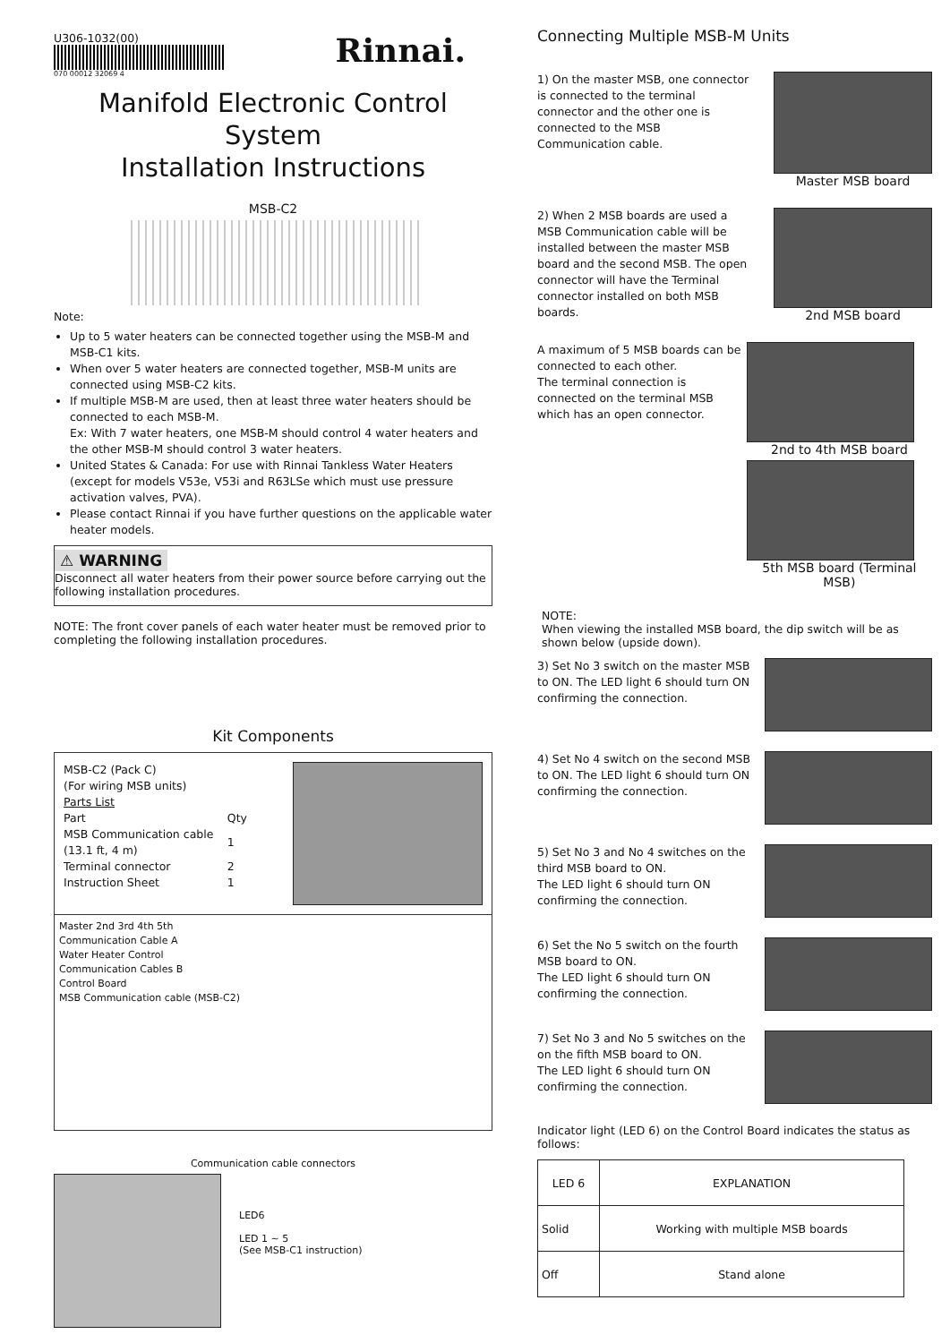U306-1032(00)
070 00012 32069 4
Rinnai.
Manifold Electronic Control System
Installation Instructions
MSB-C2
Note:
Up to 5 water heaters can be connected together using the MSB-M and MSB-C1 kits.
When over 5 water heaters are connected together, MSB-M units are connected using MSB-C2 kits.
If multiple MSB-M are used, then at least three water heaters should be connected to each MSB-M.
Ex: With 7 water heaters, one MSB-M should control 4 water heaters and the other MSB-M should control 3 water heaters.
United States & Canada: For use with Rinnai Tankless Water Heaters (except for models V53e, V53i and R63LSe which must use pressure activation valves, PVA).
Please contact Rinnai if you have further questions on the applicable water heater models.
⚠ WARNING
Disconnect all water heaters from their power source before carrying out the following installation procedures.
NOTE: The front cover panels of each water heater must be removed prior to completing the following installation procedures.
Kit Components
MSB-C2 (Pack C)
(For wiring MSB units)
Parts List
| Part | Qty |
| MSB Communication cable (13.1 ft, 4 m) | 1 |
| Terminal connector | 2 |
| Instruction Sheet | 1 |
Master 2nd 3rd 4th 5th
Communication Cable A
Water Heater Control
Communication Cables B
Control Board
MSB Communication cable (MSB-C2)
Communication cable connectors
LED6
LED 1 ~ 5
(See MSB-C1 instruction)
Connecting Multiple MSB-M Units
1) On the master MSB, one connector is connected to the terminal connector and the other one is connected to the MSB Communication cable.
Master MSB board
2) When 2 MSB boards are used a MSB Communication cable will be installed between the master MSB board and the second MSB. The open connector will have the Terminal connector installed on both MSB boards.
2nd MSB board
A maximum of 5 MSB boards can be connected to each other.
The terminal connection is connected on the terminal MSB which has an open connector.
2nd to 4th MSB board
5th MSB board (Terminal MSB)
NOTE:
When viewing the installed MSB board, the dip switch will be as shown below (upside down).
3) Set No 3 switch on the master MSB to ON. The LED light 6 should turn ON confirming the connection.
4) Set No 4 switch on the second MSB to ON. The LED light 6 should turn ON confirming the connection.
5) Set No 3 and No 4 switches on the third MSB board to ON.
The LED light 6 should turn ON confirming the connection.
6) Set the No 5 switch on the fourth MSB board to ON.
The LED light 6 should turn ON confirming the connection.
7) Set No 3 and No 5 switches on the on the fifth MSB board to ON.
The LED light 6 should turn ON confirming the connection.
Indicator light (LED 6) on the Control Board indicates the status as follows:
| LED 6 | EXPLANATION |
| --- | --- |
| Solid | Working with multiple MSB boards |
| Off | Stand alone |